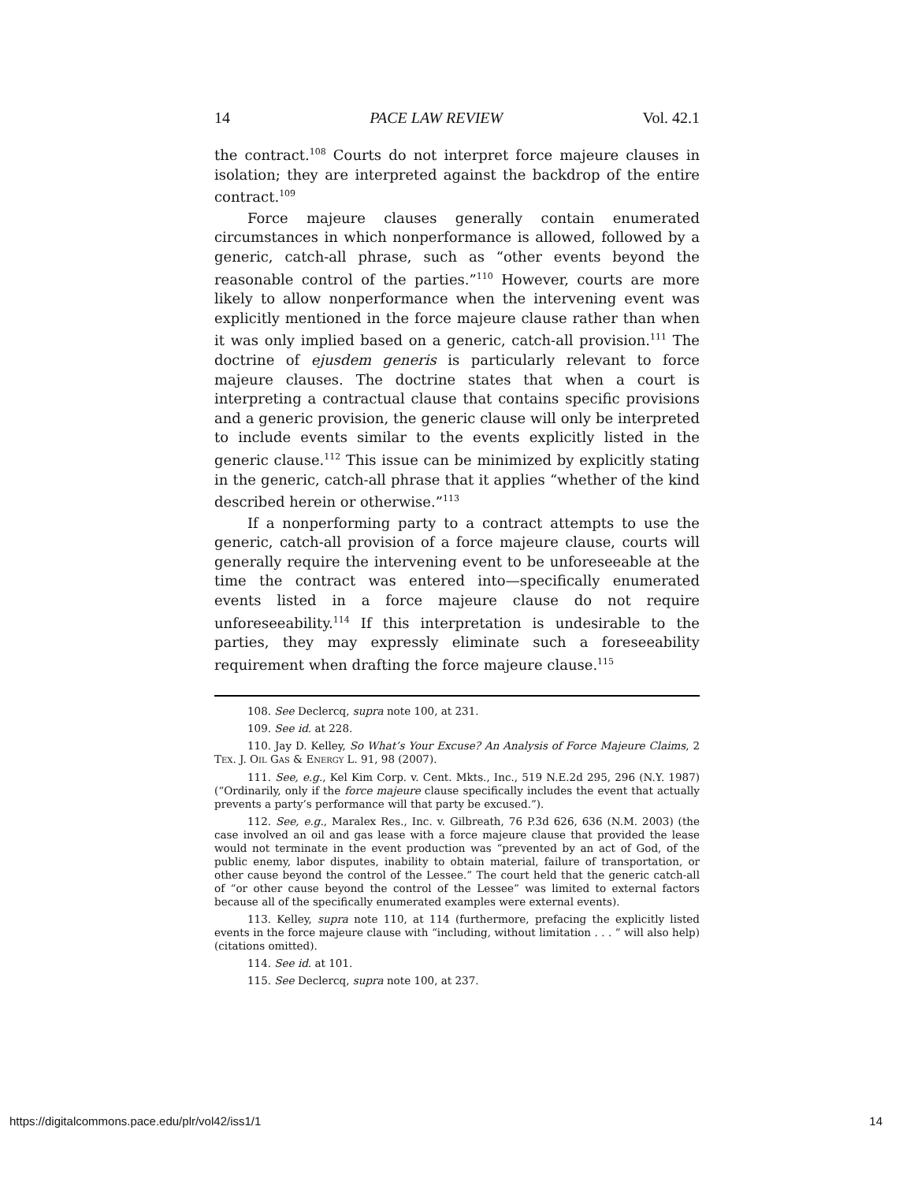14 PACE LAW REVIEW Vol. 42.1
the contract.<sup>108</sup> Courts do not interpret force majeure clauses in isolation; they are interpreted against the backdrop of the entire contract.<sup>109</sup>
Force majeure clauses generally contain enumerated circumstances in which nonperformance is allowed, followed by a generic, catch-all phrase, such as “other events beyond the reasonable control of the parties.”<sup>110</sup> However, courts are more likely to allow nonperformance when the intervening event was explicitly mentioned in the force majeure clause rather than when it was only implied based on a generic, catch-all provision.<sup>111</sup> The doctrine of ejusdem generis is particularly relevant to force majeure clauses. The doctrine states that when a court is interpreting a contractual clause that contains specific provisions and a generic provision, the generic clause will only be interpreted to include events similar to the events explicitly listed in the generic clause.<sup>112</sup> This issue can be minimized by explicitly stating in the generic, catch-all phrase that it applies “whether of the kind described herein or otherwise.”<sup>113</sup>
If a nonperforming party to a contract attempts to use the generic, catch-all provision of a force majeure clause, courts will generally require the intervening event to be unforeseeable at the time the contract was entered into—specifically enumerated events listed in a force majeure clause do not require unforeseeability.<sup>114</sup> If this interpretation is undesirable to the parties, they may expressly eliminate such a foreseeability requirement when drafting the force majeure clause.<sup>115</sup>
108. See Declercq, supra note 100, at 231.
109. See id. at 228.
110. Jay D. Kelley, So What’s Your Excuse? An Analysis of Force Majeure Claims, 2 TEX. J. OIL GAS & ENERGY L. 91, 98 (2007).
111. See, e.g., Kel Kim Corp. v. Cent. Mkts., Inc., 519 N.E.2d 295, 296 (N.Y. 1987) (“Ordinarily, only if the force majeure clause specifically includes the event that actually prevents a party’s performance will that party be excused.”).
112. See, e.g., Maralex Res., Inc. v. Gilbreath, 76 P.3d 626, 636 (N.M. 2003) (the case involved an oil and gas lease with a force majeure clause that provided the lease would not terminate in the event production was “prevented by an act of God, of the public enemy, labor disputes, inability to obtain material, failure of transportation, or other cause beyond the control of the Lessee.” The court held that the generic catch-all of “or other cause beyond the control of the Lessee” was limited to external factors because all of the specifically enumerated examples were external events).
113. Kelley, supra note 110, at 114 (furthermore, prefacing the explicitly listed events in the force majeure clause with “including, without limitation . . . ” will also help) (citations omitted).
114. See id. at 101.
115. See Declercq, supra note 100, at 237.
https://digitalcommons.pace.edu/plr/vol42/iss1/1 14